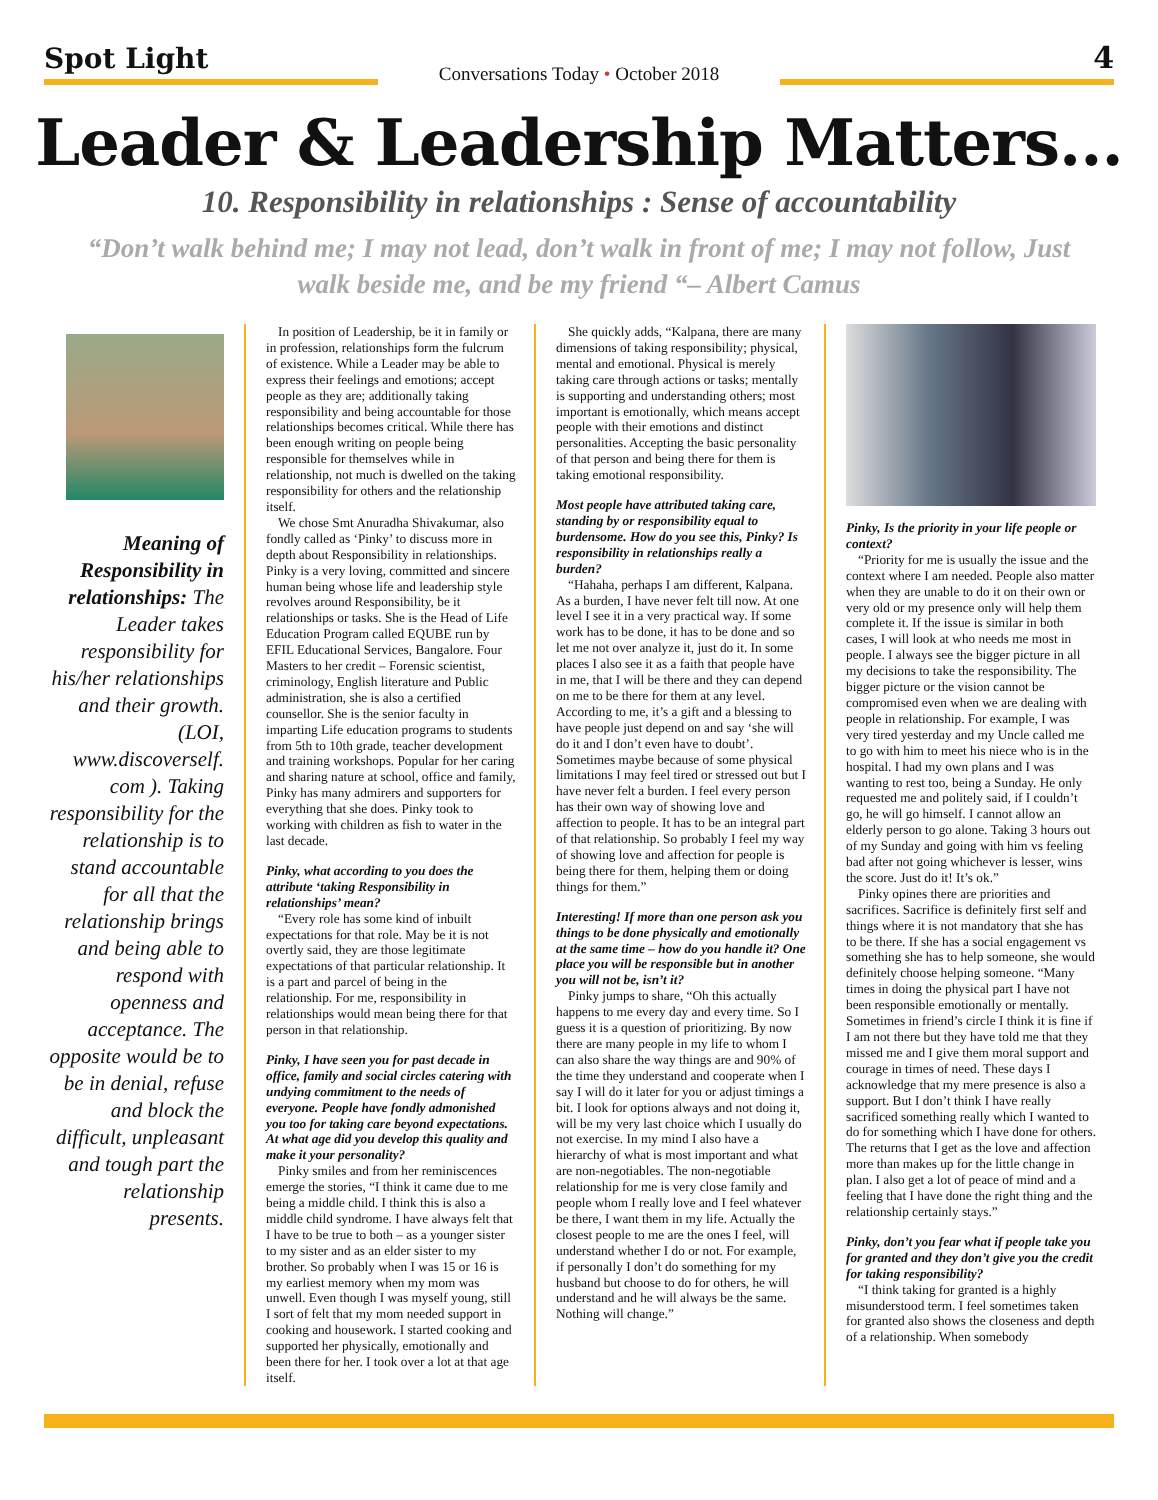Spot Light
Conversations Today • October 2018
4
Leader & Leadership Matters...
10. Responsibility in relationships : Sense of accountability
“Don’t walk behind me; I may not lead, don’t walk in front of me; I may not follow, Just walk beside me, and be my friend “– Albert Camus
Meaning of Responsibility in relationships: The Leader takes responsibility for his/her relationships and their growth. (LOI, www.discoverself. com ). Taking responsibility for the relationship is to stand accountable for all that the relationship brings and being able to respond with openness and acceptance. The opposite would be to be in denial, refuse and block the difficult, unpleasant and tough part the relationship presents.
In position of Leadership, be it in family or in profession, relationships form the fulcrum of existence. While a Leader may be able to express their feelings and emotions; accept people as they are; additionally taking responsibility and being accountable for those relationships becomes critical. While there has been enough writing on people being responsible for themselves while in relationship, not much is dwelled on the taking responsibility for others and the relationship itself.
We chose Smt Anuradha Shivakumar, also fondly called as ‘Pinky’ to discuss more in depth about Responsibility in relationships. Pinky is a very loving, committed and sincere human being whose life and leadership style revolves around Responsibility, be it relationships or tasks. She is the Head of Life Education Program called EQUBE run by EFIL Educational Services, Bangalore. Four Masters to her credit – Forensic scientist, criminology, English literature and Public administration, she is also a certified counsellor. She is the senior faculty in imparting Life education programs to students from 5th to 10th grade, teacher development and training workshops. Popular for her caring and sharing nature at school, office and family, Pinky has many admirers and supporters for everything that she does. Pinky took to working with children as fish to water in the last decade.
Pinky, what according to you does the attribute ‘taking Responsibility in relationships’ mean?
“Every role has some kind of inbuilt expectations for that role. May be it is not overtly said, they are those legitimate expectations of that particular relationship. It is a part and parcel of being in the relationship. For me, responsibility in relationships would mean being there for that person in that relationship.
Pinky, I have seen you for past decade in office, family and social circles catering with undying commitment to the needs of everyone. People have fondly admonished you too for taking care beyond expectations. At what age did you develop this quality and make it your personality?
Pinky smiles and from her reminiscences emerge the stories, “I think it came due to me being a middle child. I think this is also a middle child syndrome. I have always felt that I have to be true to both – as a younger sister to my sister and as an elder sister to my brother. So probably when I was 15 or 16 is my earliest memory when my mom was unwell. Even though I was myself young, still I sort of felt that my mom needed support in cooking and housework. I started cooking and supported her physically, emotionally and been there for her. I took over a lot at that age itself.
She quickly adds, “Kalpana, there are many dimensions of taking responsibility; physical, mental and emotional. Physical is merely taking care through actions or tasks; mentally is supporting and understanding others; most important is emotionally, which means accept people with their emotions and distinct personalities. Accepting the basic personality of that person and being there for them is taking emotional responsibility.
Most people have attributed taking care, standing by or responsibility equal to burdensome. How do you see this, Pinky? Is responsibility in relationships really a burden?
“Hahaha, perhaps I am different, Kalpana. As a burden, I have never felt till now. At one level I see it in a very practical way. If some work has to be done, it has to be done and so let me not over analyze it, just do it. In some places I also see it as a faith that people have in me, that I will be there and they can depend on me to be there for them at any level. According to me, it’s a gift and a blessing to have people just depend on and say ‘she will do it and I don’t even have to doubt’. Sometimes maybe because of some physical limitations I may feel tired or stressed out but I have never felt a burden. I feel every person has their own way of showing love and affection to people. It has to be an integral part of that relationship. So probably I feel my way of showing love and affection for people is being there for them, helping them or doing things for them.”
Interesting! If more than one person ask you things to be done physically and emotionally at the same time – how do you handle it? One place you will be responsible but in another you will not be, isn’t it?
Pinky jumps to share, “Oh this actually happens to me every day and every time. So I guess it is a question of prioritizing. By now there are many people in my life to whom I can also share the way things are and 90% of the time they understand and cooperate when I say I will do it later for you or adjust timings a bit. I look for options always and not doing it, will be my very last choice which I usually do not exercise. In my mind I also have a hierarchy of what is most important and what are non-negotiables. The non-negotiable relationship for me is very close family and people whom I really love and I feel whatever be there, I want them in my life. Actually the closest people to me are the ones I feel, will understand whether I do or not. For example, if personally I don’t do something for my husband but choose to do for others, he will understand and he will always be the same. Nothing will change.”
Pinky, Is the priority in your life people or context?
“Priority for me is usually the issue and the context where I am needed. People also matter when they are unable to do it on their own or very old or my presence only will help them complete it. If the issue is similar in both cases, I will look at who needs me most in people. I always see the bigger picture in all my decisions to take the responsibility. The bigger picture or the vision cannot be compromised even when we are dealing with people in relationship. For example, I was very tired yesterday and my Uncle called me to go with him to meet his niece who is in the hospital. I had my own plans and I was wanting to rest too, being a Sunday. He only requested me and politely said, if I couldn’t go, he will go himself. I cannot allow an elderly person to go alone. Taking 3 hours out of my Sunday and going with him vs feeling bad after not going whichever is lesser, wins the score. Just do it! It’s ok.”
Pinky opines there are priorities and sacrifices. Sacrifice is definitely first self and things where it is not mandatory that she has to be there. If she has a social engagement vs something she has to help someone, she would definitely choose helping someone. “Many times in doing the physical part I have not been responsible emotionally or mentally. Sometimes in friend’s circle I think it is fine if I am not there but they have told me that they missed me and I give them moral support and courage in times of need. These days I acknowledge that my mere presence is also a support. But I don’t think I have really sacrificed something really which I wanted to do for something which I have done for others. The returns that I get as the love and affection more than makes up for the little change in plan. I also get a lot of peace of mind and a feeling that I have done the right thing and the relationship certainly stays.”
Pinky, don’t you fear what if people take you for granted and they don’t give you the credit for taking responsibility?
“I think taking for granted is a highly misunderstood term. I feel sometimes taken for granted also shows the closeness and depth of a relationship. When somebody